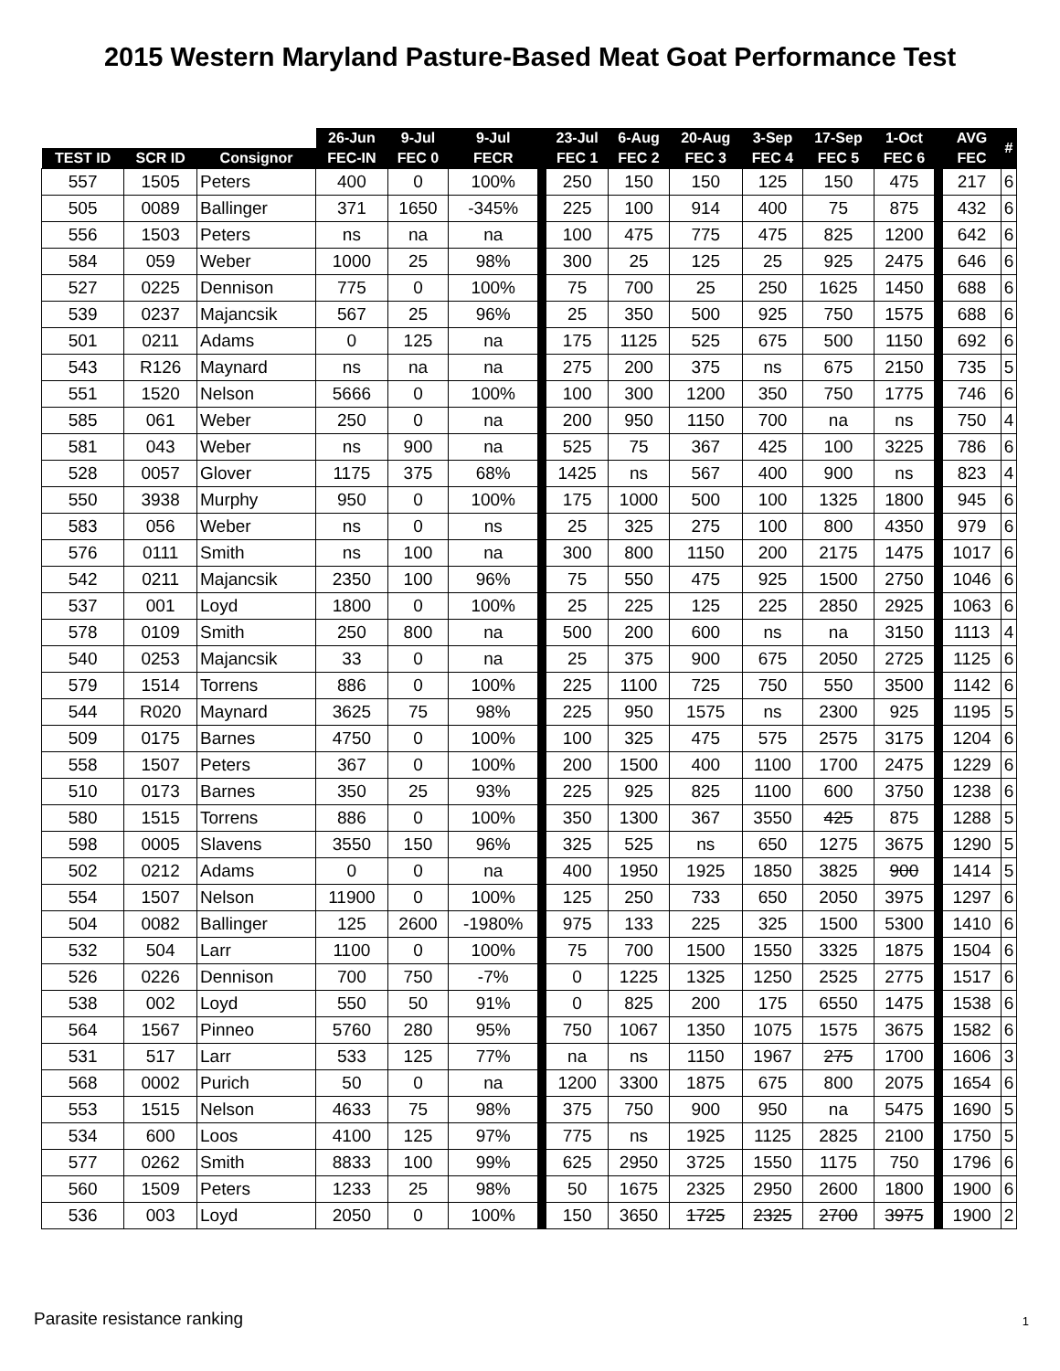2015 Western Maryland Pasture-Based Meat Goat Performance Test
| | | | 26-Jun | 9-Jul | 9-Jul | | 23-Jul | 6-Aug | 20-Aug | 3-Sep | 17-Sep | 1-Oct | | AVG | # |
| --- | --- | --- | --- | --- | --- | --- | --- | --- | --- | --- | --- | --- | --- | --- | --- |
| TEST ID | SCR ID | Consignor | FEC-IN | FEC 0 | FECR | | FEC 1 | FEC 2 | FEC 3 | FEC 4 | FEC 5 | FEC 6 | | FEC | |
| 557 | 1505 | Peters | 400 | 0 | 100% | | 250 | 150 | 150 | 125 | 150 | 475 | | 217 | 6 |
| 505 | 0089 | Ballinger | 371 | 1650 | -345% | | 225 | 100 | 914 | 400 | 75 | 875 | | 432 | 6 |
| 556 | 1503 | Peters | ns | na | na | | 100 | 475 | 775 | 475 | 825 | 1200 | | 642 | 6 |
| 584 | 059 | Weber | 1000 | 25 | 98% | | 300 | 25 | 125 | 25 | 925 | 2475 | | 646 | 6 |
| 527 | 0225 | Dennison | 775 | 0 | 100% | | 75 | 700 | 25 | 250 | 1625 | 1450 | | 688 | 6 |
| 539 | 0237 | Majancsik | 567 | 25 | 96% | | 25 | 350 | 500 | 925 | 750 | 1575 | | 688 | 6 |
| 501 | 0211 | Adams | 0 | 125 | na | | 175 | 1125 | 525 | 675 | 500 | 1150 | | 692 | 6 |
| 543 | R126 | Maynard | ns | na | na | | 275 | 200 | 375 | ns | 675 | 2150 | | 735 | 5 |
| 551 | 1520 | Nelson | 5666 | 0 | 100% | | 100 | 300 | 1200 | 350 | 750 | 1775 | | 746 | 6 |
| 585 | 061 | Weber | 250 | 0 | na | | 200 | 950 | 1150 | 700 | na | ns | | 750 | 4 |
| 581 | 043 | Weber | ns | 900 | na | | 525 | 75 | 367 | 425 | 100 | 3225 | | 786 | 6 |
| 528 | 0057 | Glover | 1175 | 375 | 68% | | 1425 | ns | 567 | 400 | 900 | ns | | 823 | 4 |
| 550 | 3938 | Murphy | 950 | 0 | 100% | | 175 | 1000 | 500 | 100 | 1325 | 1800 | | 945 | 6 |
| 583 | 056 | Weber | ns | 0 | ns | | 25 | 325 | 275 | 100 | 800 | 4350 | | 979 | 6 |
| 576 | 0111 | Smith | ns | 100 | na | | 300 | 800 | 1150 | 200 | 2175 | 1475 | | 1017 | 6 |
| 542 | 0211 | Majancsik | 2350 | 100 | 96% | | 75 | 550 | 475 | 925 | 1500 | 2750 | | 1046 | 6 |
| 537 | 001 | Loyd | 1800 | 0 | 100% | | 25 | 225 | 125 | 225 | 2850 | 2925 | | 1063 | 6 |
| 578 | 0109 | Smith | 250 | 800 | na | | 500 | 200 | 600 | ns | na | 3150 | | 1113 | 4 |
| 540 | 0253 | Majancsik | 33 | 0 | na | | 25 | 375 | 900 | 675 | 2050 | 2725 | | 1125 | 6 |
| 579 | 1514 | Torrens | 886 | 0 | 100% | | 225 | 1100 | 725 | 750 | 550 | 3500 | | 1142 | 6 |
| 544 | R020 | Maynard | 3625 | 75 | 98% | | 225 | 950 | 1575 | ns | 2300 | 925 | | 1195 | 5 |
| 509 | 0175 | Barnes | 4750 | 0 | 100% | | 100 | 325 | 475 | 575 | 2575 | 3175 | | 1204 | 6 |
| 558 | 1507 | Peters | 367 | 0 | 100% | | 200 | 1500 | 400 | 1100 | 1700 | 2475 | | 1229 | 6 |
| 510 | 0173 | Barnes | 350 | 25 | 93% | | 225 | 925 | 825 | 1100 | 600 | 3750 | | 1238 | 6 |
| 580 | 1515 | Torrens | 886 | 0 | 100% | | 350 | 1300 | 367 | 3550 | 425 | 875 | | 1288 | 5 |
| 598 | 0005 | Slavens | 3550 | 150 | 96% | | 325 | 525 | ns | 650 | 1275 | 3675 | | 1290 | 5 |
| 502 | 0212 | Adams | 0 | 0 | na | | 400 | 1950 | 1925 | 1850 | 3825 | 900 | | 1414 | 5 |
| 554 | 1507 | Nelson | 11900 | 0 | 100% | | 125 | 250 | 733 | 650 | 2050 | 3975 | | 1297 | 6 |
| 504 | 0082 | Ballinger | 125 | 2600 | -1980% | | 975 | 133 | 225 | 325 | 1500 | 5300 | | 1410 | 6 |
| 532 | 504 | Larr | 1100 | 0 | 100% | | 75 | 700 | 1500 | 1550 | 3325 | 1875 | | 1504 | 6 |
| 526 | 0226 | Dennison | 700 | 750 | -7% | | 0 | 1225 | 1325 | 1250 | 2525 | 2775 | | 1517 | 6 |
| 538 | 002 | Loyd | 550 | 50 | 91% | | 0 | 825 | 200 | 175 | 6550 | 1475 | | 1538 | 6 |
| 564 | 1567 | Pinneo | 5760 | 280 | 95% | | 750 | 1067 | 1350 | 1075 | 1575 | 3675 | | 1582 | 6 |
| 531 | 517 | Larr | 533 | 125 | 77% | | na | ns | 1150 | 1967 | 275 | 1700 | | 1606 | 3 |
| 568 | 0002 | Purich | 50 | 0 | na | | 1200 | 3300 | 1875 | 675 | 800 | 2075 | | 1654 | 6 |
| 553 | 1515 | Nelson | 4633 | 75 | 98% | | 375 | 750 | 900 | 950 | na | 5475 | | 1690 | 5 |
| 534 | 600 | Loos | 4100 | 125 | 97% | | 775 | ns | 1925 | 1125 | 2825 | 2100 | | 1750 | 5 |
| 577 | 0262 | Smith | 8833 | 100 | 99% | | 625 | 2950 | 3725 | 1550 | 1175 | 750 | | 1796 | 6 |
| 560 | 1509 | Peters | 1233 | 25 | 98% | | 50 | 1675 | 2325 | 2950 | 2600 | 1800 | | 1900 | 6 |
| 536 | 003 | Loyd | 2050 | 0 | 100% | | 150 | 3650 | 1725 | 2325 | 2700 | 3975 | | 1900 | 2 |
Parasite resistance ranking 1